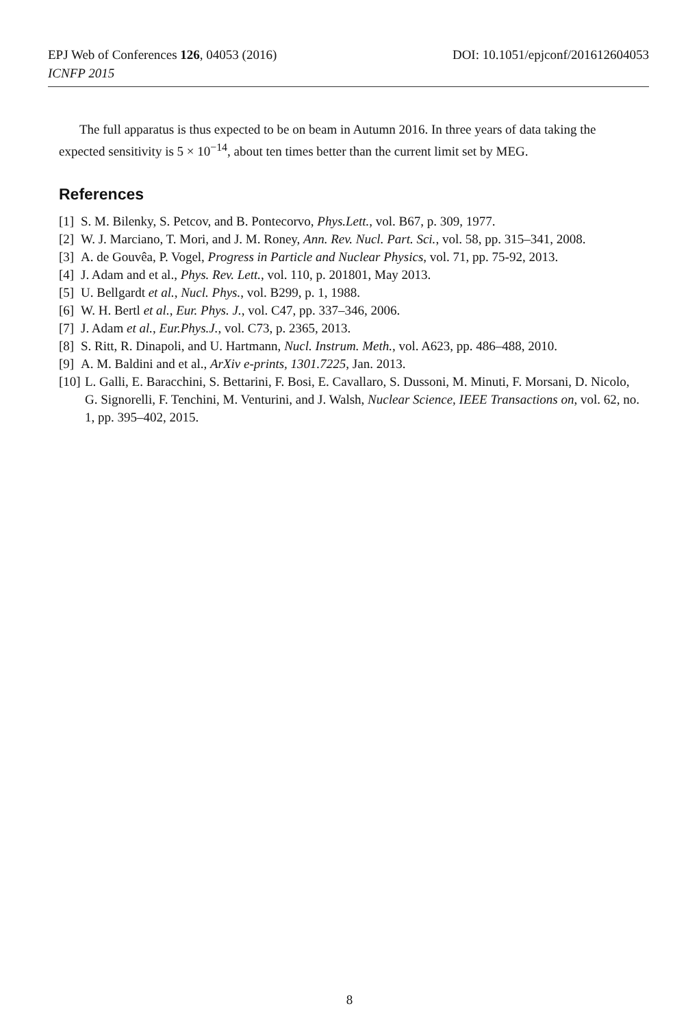DOI: 10.1051/epjconf/201612604053 EPJ Web of Conferences 126, 04053 (2016)
ICNFP 2015
The full apparatus is thus expected to be on beam in Autumn 2016. In three years of data taking the expected sensitivity is 5 × 10<sup>−14</sup>, about ten times better than the current limit set by MEG.
References
[1] S. M. Bilenky, S. Petcov, and B. Pontecorvo, Phys.Lett., vol. B67, p. 309, 1977.
[2] W. J. Marciano, T. Mori, and J. M. Roney, Ann. Rev. Nucl. Part. Sci., vol. 58, pp. 315–341, 2008.
[3] A. de Gouvêa, P. Vogel, Progress in Particle and Nuclear Physics, vol. 71, pp. 75-92, 2013.
[4] J. Adam and et al., Phys. Rev. Lett., vol. 110, p. 201801, May 2013.
[5] U. Bellgardt et al., Nucl. Phys., vol. B299, p. 1, 1988.
[6] W. H. Bertl et al., Eur. Phys. J., vol. C47, pp. 337–346, 2006.
[7] J. Adam et al., Eur.Phys.J., vol. C73, p. 2365, 2013.
[8] S. Ritt, R. Dinapoli, and U. Hartmann, Nucl. Instrum. Meth., vol. A623, pp. 486–488, 2010.
[9] A. M. Baldini and et al., ArXiv e-prints, 1301.7225, Jan. 2013.
[10] L. Galli, E. Baracchini, S. Bettarini, F. Bosi, E. Cavallaro, S. Dussoni, M. Minuti, F. Morsani, D. Nicolo, G. Signorelli, F. Tenchini, M. Venturini, and J. Walsh, Nuclear Science, IEEE Transactions on, vol. 62, no. 1, pp. 395–402, 2015.
8